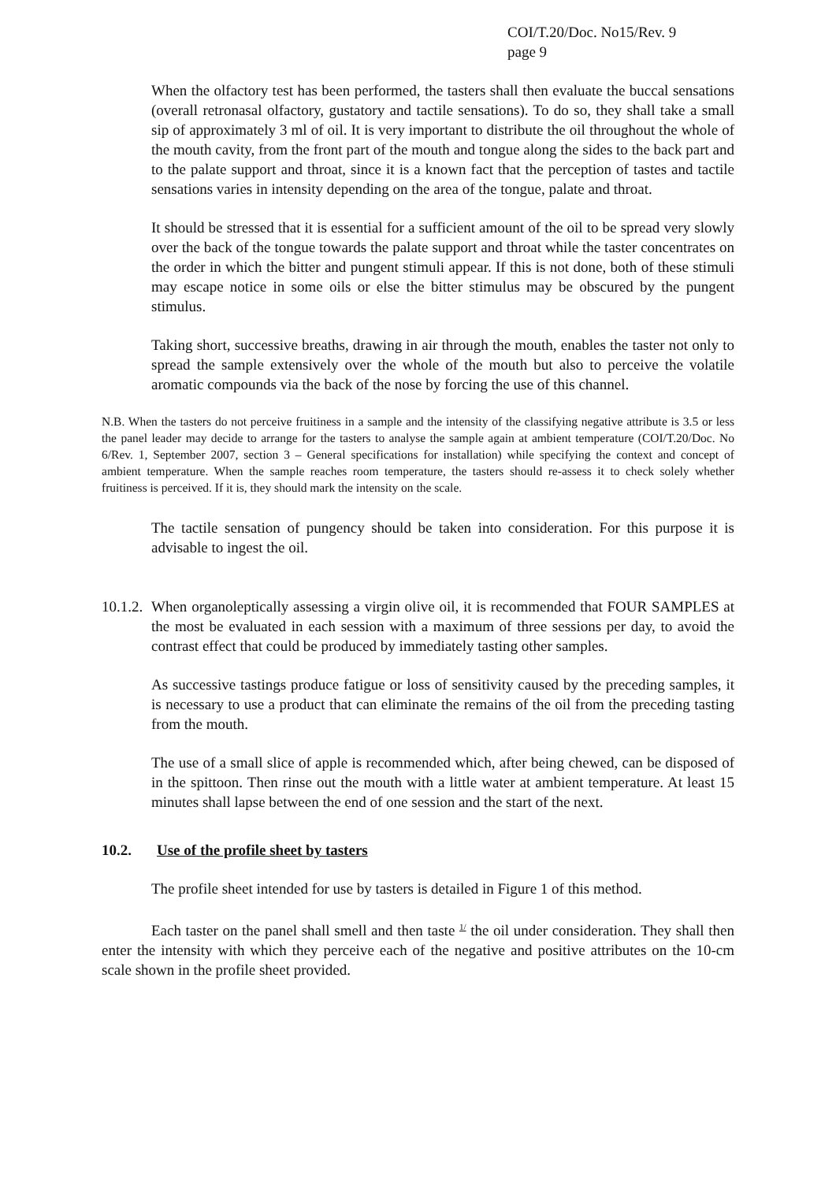COI/T.20/Doc. No15/Rev. 9
page 9
When the olfactory test has been performed, the tasters shall then evaluate the buccal sensations (overall retronasal olfactory, gustatory and tactile sensations). To do so, they shall take a small sip of approximately 3 ml of oil. It is very important to distribute the oil throughout the whole of the mouth cavity, from the front part of the mouth and tongue along the sides to the back part and to the palate support and throat, since it is a known fact that the perception of tastes and tactile sensations varies in intensity depending on the area of the tongue, palate and throat.
It should be stressed that it is essential for a sufficient amount of the oil to be spread very slowly over the back of the tongue towards the palate support and throat while the taster concentrates on the order in which the bitter and pungent stimuli appear. If this is not done, both of these stimuli may escape notice in some oils or else the bitter stimulus may be obscured by the pungent stimulus.
Taking short, successive breaths, drawing in air through the mouth, enables the taster not only to spread the sample extensively over the whole of the mouth but also to perceive the volatile aromatic compounds via the back of the nose by forcing the use of this channel.
N.B. When the tasters do not perceive fruitiness in a sample and the intensity of the classifying negative attribute is 3.5 or less the panel leader may decide to arrange for the tasters to analyse the sample again at ambient temperature (COI/T.20/Doc. No 6/Rev. 1, September 2007, section 3 – General specifications for installation) while specifying the context and concept of ambient temperature. When the sample reaches room temperature, the tasters should re-assess it to check solely whether fruitiness is perceived. If it is, they should mark the intensity on the scale.
The tactile sensation of pungency should be taken into consideration. For this purpose it is advisable to ingest the oil.
10.1.2.
When organoleptically assessing a virgin olive oil, it is recommended that FOUR SAMPLES at the most be evaluated in each session with a maximum of three sessions per day, to avoid the contrast effect that could be produced by immediately tasting other samples.
As successive tastings produce fatigue or loss of sensitivity caused by the preceding samples, it is necessary to use a product that can eliminate the remains of the oil from the preceding tasting from the mouth.
The use of a small slice of apple is recommended which, after being chewed, can be disposed of in the spittoon. Then rinse out the mouth with a little water at ambient temperature. At least 15 minutes shall lapse between the end of one session and the start of the next.
10.2. Use of the profile sheet by tasters
The profile sheet intended for use by tasters is detailed in Figure 1 of this method.
Each taster on the panel shall smell and then taste <sup>1/</sup> the oil under consideration. They shall then enter the intensity with which they perceive each of the negative and positive attributes on the 10-cm scale shown in the profile sheet provided.